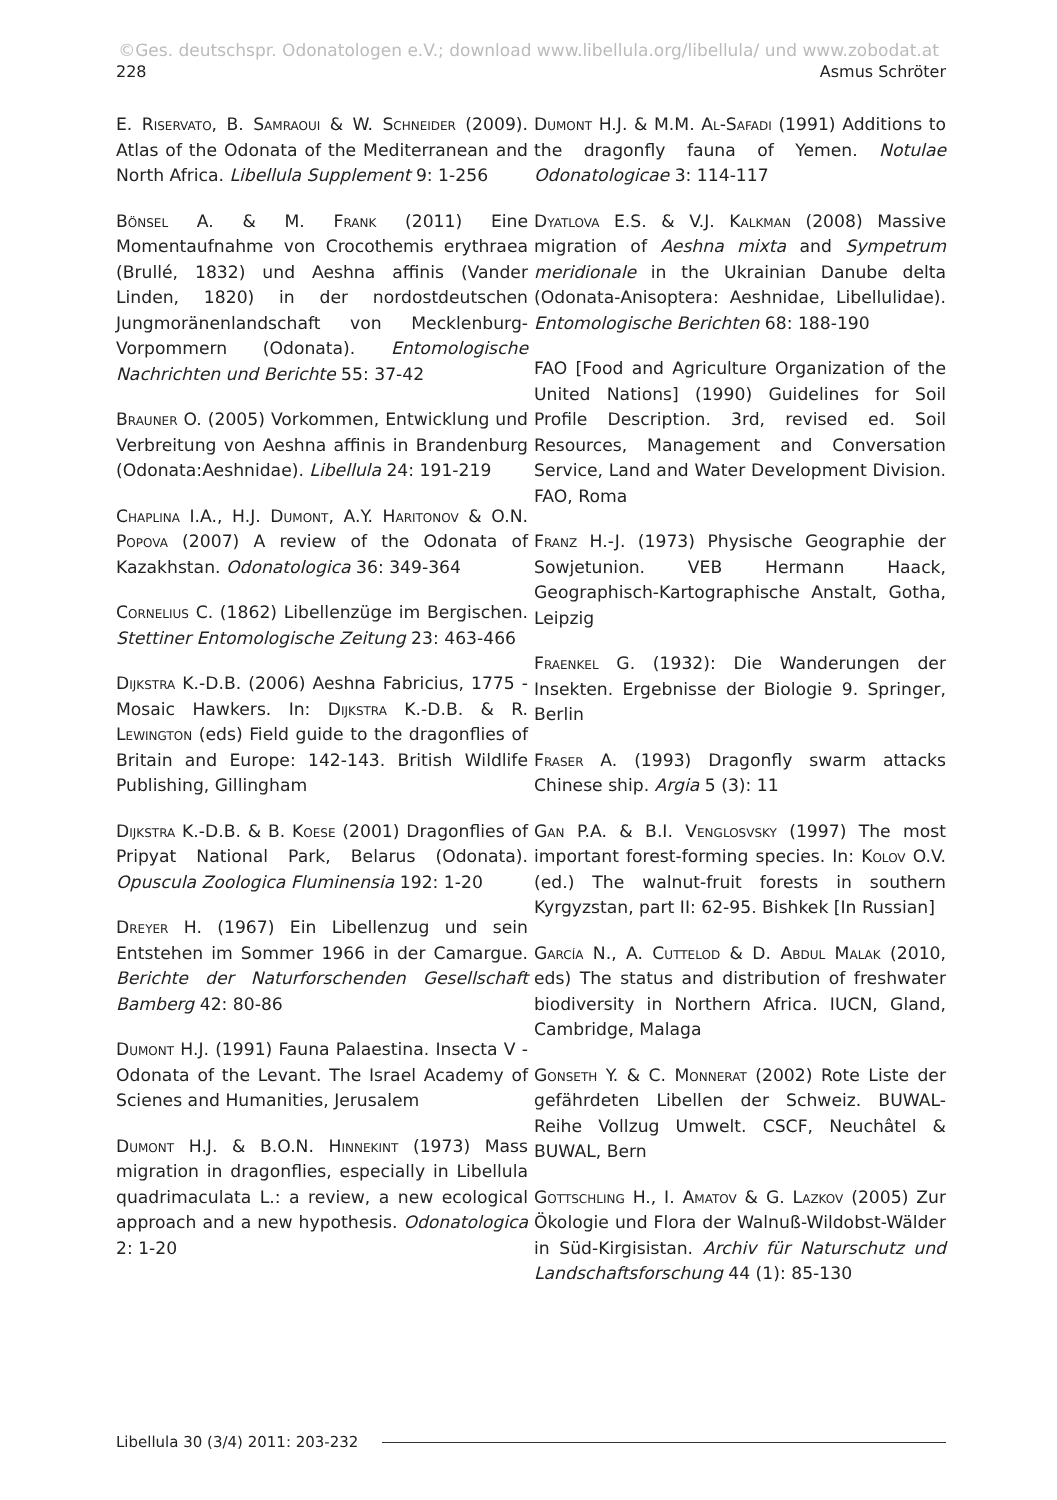©Ges. deutschspr. Odonatologen e.V.; download www.libellula.org/libellula/ und www.zobodat.at
228 Asmus Schröter
E. Riservato, B. Samraoui & W. Schneider (2009). Atlas of the Odonata of the Mediterranean and North Africa. Libellula Supplement 9: 1-256
Bönsel A. & M. Frank (2011) Eine Momentaufnahme von Crocothemis erythraea (Brullé, 1832) und Aeshna affinis (Vander Linden, 1820) in der nordostdeutschen Jungmoränenlandschaft von Mecklenburg-Vorpommern (Odonata). Entomologische Nachrichten und Berichte 55: 37-42
Brauner O. (2005) Vorkommen, Entwicklung und Verbreitung von Aeshna affinis in Brandenburg (Odonata:Aeshnidae). Libellula 24: 191-219
Chaplina I.A., H.J. Dumont, A.Y. Haritonov & O.N. Popova (2007) A review of the Odonata of Kazakhstan. Odonatologica 36: 349-364
Cornelius C. (1862) Libellenzüge im Bergischen. Stettiner Entomologische Zeitung 23: 463-466
Dijkstra K.-D.B. (2006) Aeshna Fabricius, 1775 - Mosaic Hawkers. In: Dijkstra K.-D.B. & R. Lewington (eds) Field guide to the dragonflies of Britain and Europe: 142-143. British Wildlife Publishing, Gillingham
Dijkstra K.-D.B. & B. Koese (2001) Dragonflies of Pripyat National Park, Belarus (Odonata). Opuscula Zoologica Fluminensia 192: 1-20
Dreyer H. (1967) Ein Libellenzug und sein Entstehen im Sommer 1966 in der Camargue. Berichte der Naturforschenden Gesellschaft Bamberg 42: 80-86
Dumont H.J. (1991) Fauna Palaestina. Insecta V - Odonata of the Levant. The Israel Academy of Scienes and Humanities, Jerusalem
Dumont H.J. & B.O.N. Hinnekint (1973) Mass migration in dragonflies, especially in Libellula quadrimaculata L.: a review, a new ecological approach and a new hypothesis. Odonatologica 2: 1-20
Dumont H.J. & M.M. Al-Safadi (1991) Additions to the dragonfly fauna of Yemen. Notulae Odonatologicae 3: 114-117
Dyatlova E.S. & V.J. Kalkman (2008) Massive migration of Aeshna mixta and Sympetrum meridionale in the Ukrainian Danube delta (Odonata-Anisoptera: Aeshnidae, Libellulidae). Entomologische Berichten 68: 188-190
FAO [Food and Agriculture Organization of the United Nations] (1990) Guidelines for Soil Profile Description. 3rd, revised ed. Soil Resources, Management and Conversation Service, Land and Water Development Division. FAO, Roma
Franz H.-J. (1973) Physische Geographie der Sowjetunion. VEB Hermann Haack, Geographisch-Kartographische Anstalt, Gotha, Leipzig
Fraenkel G. (1932): Die Wanderungen der Insekten. Ergebnisse der Biologie 9. Springer, Berlin
Fraser A. (1993) Dragonfly swarm attacks Chinese ship. Argia 5 (3): 11
Gan P.A. & B.I. Venglosvsky (1997) The most important forest-forming species. In: Kolov O.V. (ed.) The walnut-fruit forests in southern Kyrgyzstan, part II: 62-95. Bishkek [In Russian]
García N., A. Cuttelod & D. Abdul Malak (2010, eds) The status and distribution of freshwater biodiversity in Northern Africa. IUCN, Gland, Cambridge, Malaga
Gonseth Y. & C. Monnerat (2002) Rote Liste der gefährdeten Libellen der Schweiz. BUWAL-Reihe Vollzug Umwelt. CSCF, Neuchâtel & BUWAL, Bern
Gottschling H., I. Amatov & G. Lazkov (2005) Zur Ökologie und Flora der Walnuß-Wildobst-Wälder in Süd-Kirgisistan. Archiv für Naturschutz und Landschaftsforschung 44 (1): 85-130
Libellula 30 (3/4) 2011: 203-232